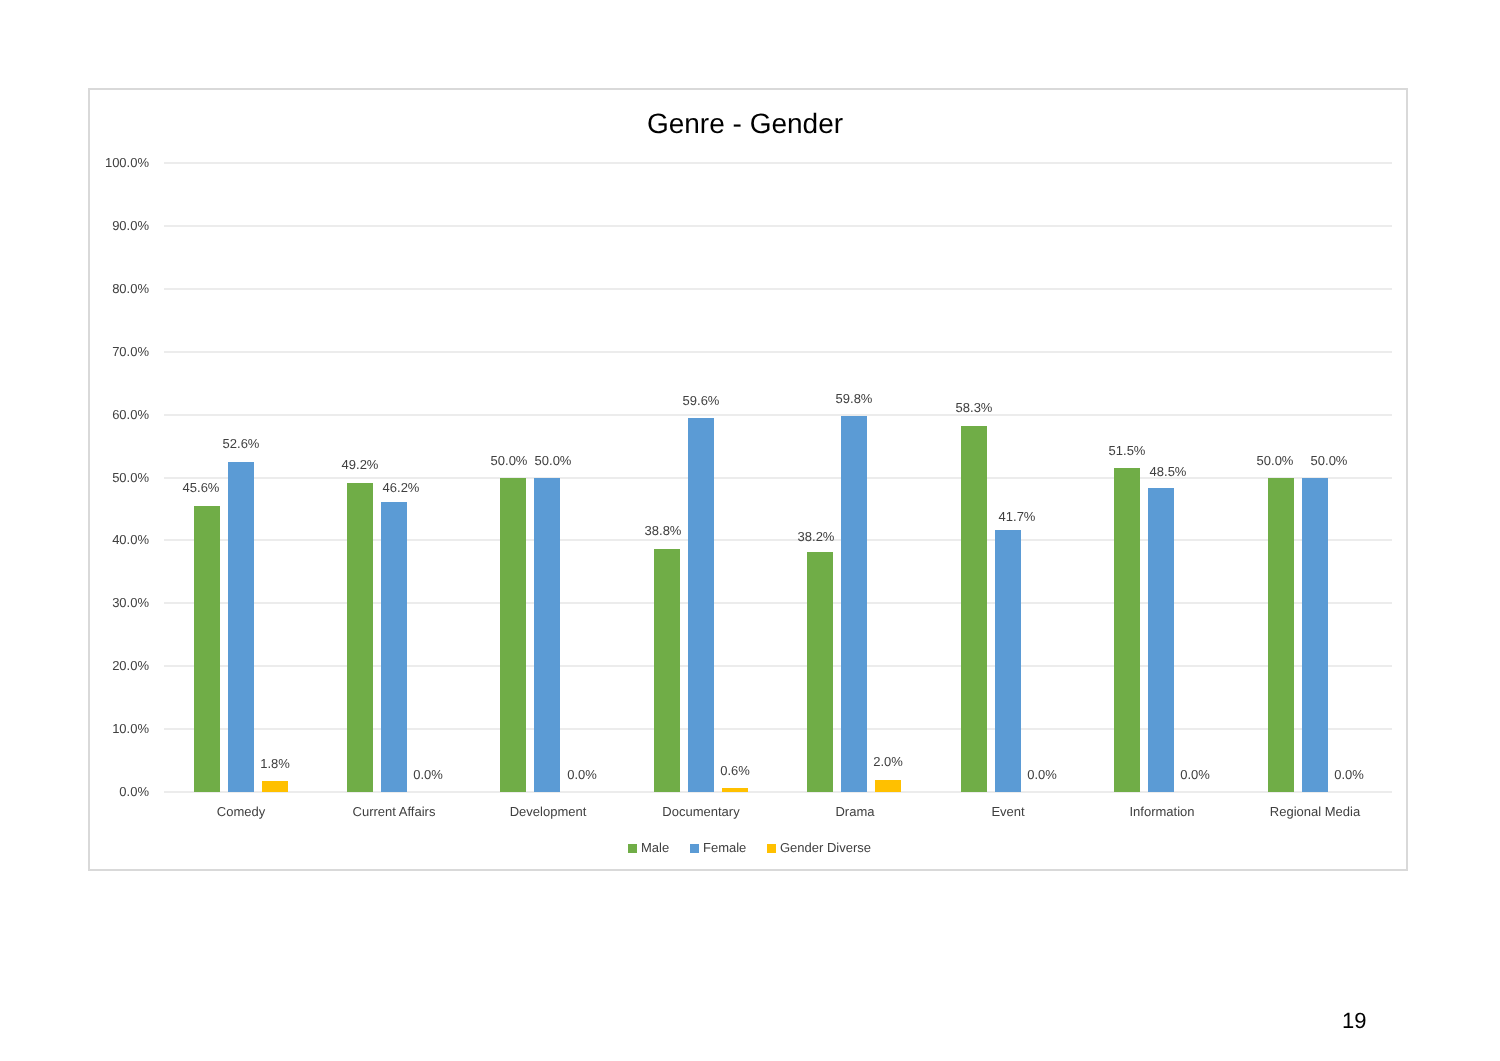Genre - Gender
100.0%
90.0%
80.0%
70.0%
60.0%
50.0%
40.0%
30.0%
20.0%
10.0%
0.0%
45.6%
52.6%
1.8%
49.2%
46.2%
0.0%
50.0%
50.0%
0.0%
38.8%
59.6%
0.6%
38.2%
59.8%
2.0%
58.3%
41.7%
0.0%
51.5%
48.5%
0.0%
50.0%
50.0%
0.0%
Comedy
Current Affairs
Development
Documentary
Drama
Event
Information
Regional Media
Male
Female
Gender Diverse
19